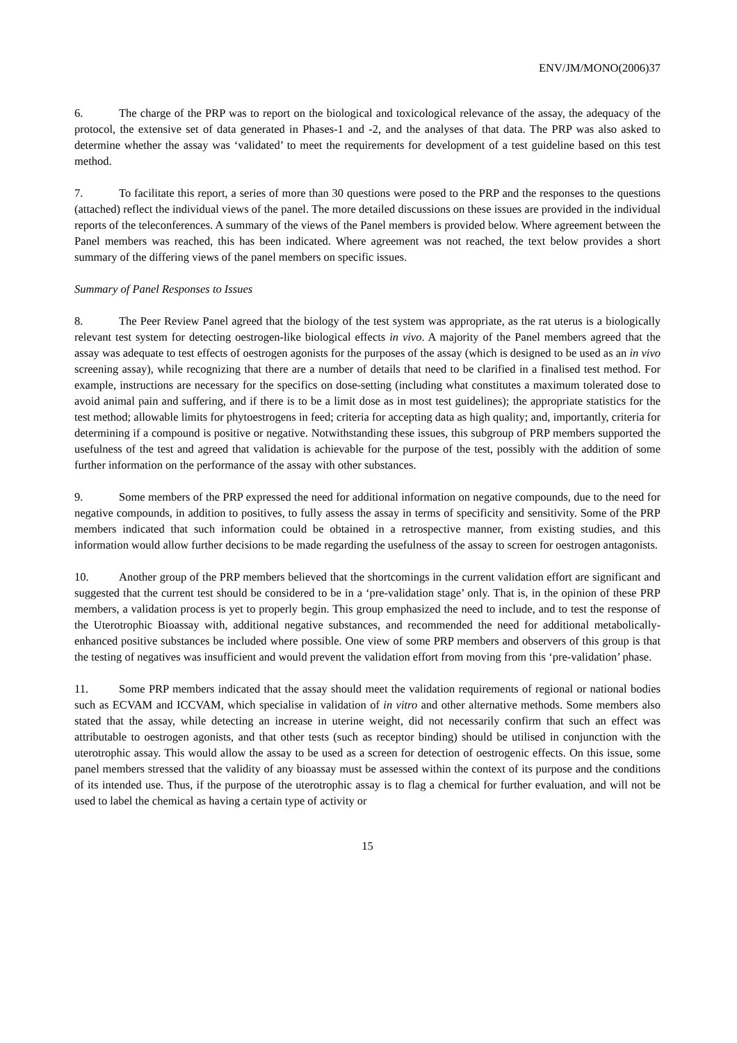ENV/JM/MONO(2006)37
6. The charge of the PRP was to report on the biological and toxicological relevance of the assay, the adequacy of the protocol, the extensive set of data generated in Phases-1 and -2, and the analyses of that data. The PRP was also asked to determine whether the assay was ‘validated’ to meet the requirements for development of a test guideline based on this test method.
7. To facilitate this report, a series of more than 30 questions were posed to the PRP and the responses to the questions (attached) reflect the individual views of the panel. The more detailed discussions on these issues are provided in the individual reports of the teleconferences. A summary of the views of the Panel members is provided below. Where agreement between the Panel members was reached, this has been indicated. Where agreement was not reached, the text below provides a short summary of the differing views of the panel members on specific issues.
Summary of Panel Responses to Issues
8. The Peer Review Panel agreed that the biology of the test system was appropriate, as the rat uterus is a biologically relevant test system for detecting oestrogen-like biological effects in vivo. A majority of the Panel members agreed that the assay was adequate to test effects of oestrogen agonists for the purposes of the assay (which is designed to be used as an in vivo screening assay), while recognizing that there are a number of details that need to be clarified in a finalised test method. For example, instructions are necessary for the specifics on dose-setting (including what constitutes a maximum tolerated dose to avoid animal pain and suffering, and if there is to be a limit dose as in most test guidelines); the appropriate statistics for the test method; allowable limits for phytoestrogens in feed; criteria for accepting data as high quality; and, importantly, criteria for determining if a compound is positive or negative. Notwithstanding these issues, this subgroup of PRP members supported the usefulness of the test and agreed that validation is achievable for the purpose of the test, possibly with the addition of some further information on the performance of the assay with other substances.
9. Some members of the PRP expressed the need for additional information on negative compounds, due to the need for negative compounds, in addition to positives, to fully assess the assay in terms of specificity and sensitivity. Some of the PRP members indicated that such information could be obtained in a retrospective manner, from existing studies, and this information would allow further decisions to be made regarding the usefulness of the assay to screen for oestrogen antagonists.
10. Another group of the PRP members believed that the shortcomings in the current validation effort are significant and suggested that the current test should be considered to be in a ‘pre-validation stage’ only. That is, in the opinion of these PRP members, a validation process is yet to properly begin. This group emphasized the need to include, and to test the response of the Uterotrophic Bioassay with, additional negative substances, and recommended the need for additional metabolically-enhanced positive substances be included where possible. One view of some PRP members and observers of this group is that the testing of negatives was insufficient and would prevent the validation effort from moving from this ‘pre-validation’ phase.
11. Some PRP members indicated that the assay should meet the validation requirements of regional or national bodies such as ECVAM and ICCVAM, which specialise in validation of in vitro and other alternative methods. Some members also stated that the assay, while detecting an increase in uterine weight, did not necessarily confirm that such an effect was attributable to oestrogen agonists, and that other tests (such as receptor binding) should be utilised in conjunction with the uterotrophic assay. This would allow the assay to be used as a screen for detection of oestrogenic effects. On this issue, some panel members stressed that the validity of any bioassay must be assessed within the context of its purpose and the conditions of its intended use. Thus, if the purpose of the uterotrophic assay is to flag a chemical for further evaluation, and will not be used to label the chemical as having a certain type of activity or
15